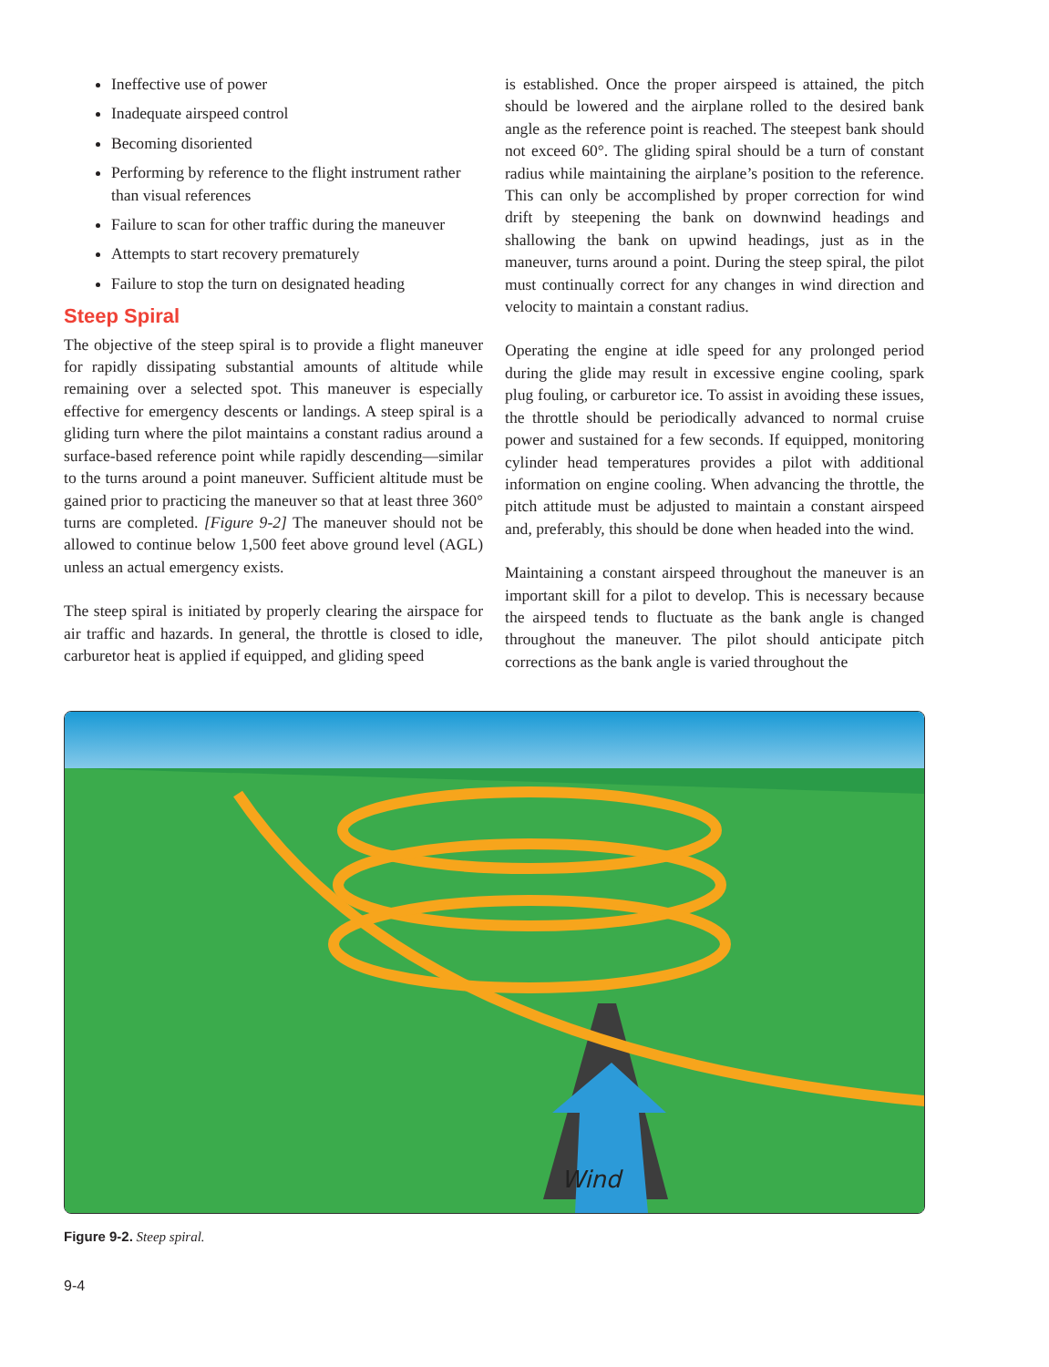Ineffective use of power
Inadequate airspeed control
Becoming disoriented
Performing by reference to the flight instrument rather than visual references
Failure to scan for other traffic during the maneuver
Attempts to start recovery prematurely
Failure to stop the turn on designated heading
Steep Spiral
The objective of the steep spiral is to provide a flight maneuver for rapidly dissipating substantial amounts of altitude while remaining over a selected spot. This maneuver is especially effective for emergency descents or landings. A steep spiral is a gliding turn where the pilot maintains a constant radius around a surface-based reference point while rapidly descending—similar to the turns around a point maneuver. Sufficient altitude must be gained prior to practicing the maneuver so that at least three 360° turns are completed. [Figure 9-2] The maneuver should not be allowed to continue below 1,500 feet above ground level (AGL) unless an actual emergency exists.
The steep spiral is initiated by properly clearing the airspace for air traffic and hazards. In general, the throttle is closed to idle, carburetor heat is applied if equipped, and gliding speed
is established. Once the proper airspeed is attained, the pitch should be lowered and the airplane rolled to the desired bank angle as the reference point is reached. The steepest bank should not exceed 60°. The gliding spiral should be a turn of constant radius while maintaining the airplane’s position to the reference. This can only be accomplished by proper correction for wind drift by steepening the bank on downwind headings and shallowing the bank on upwind headings, just as in the maneuver, turns around a point. During the steep spiral, the pilot must continually correct for any changes in wind direction and velocity to maintain a constant radius.
Operating the engine at idle speed for any prolonged period during the glide may result in excessive engine cooling, spark plug fouling, or carburetor ice. To assist in avoiding these issues, the throttle should be periodically advanced to normal cruise power and sustained for a few seconds. If equipped, monitoring cylinder head temperatures provides a pilot with additional information on engine cooling. When advancing the throttle, the pitch attitude must be adjusted to maintain a constant airspeed and, preferably, this should be done when headed into the wind.
Maintaining a constant airspeed throughout the maneuver is an important skill for a pilot to develop. This is necessary because the airspeed tends to fluctuate as the bank angle is changed throughout the maneuver. The pilot should anticipate pitch corrections as the bank angle is varied throughout the
Wind
Figure 9-2. Steep spiral.
9-4